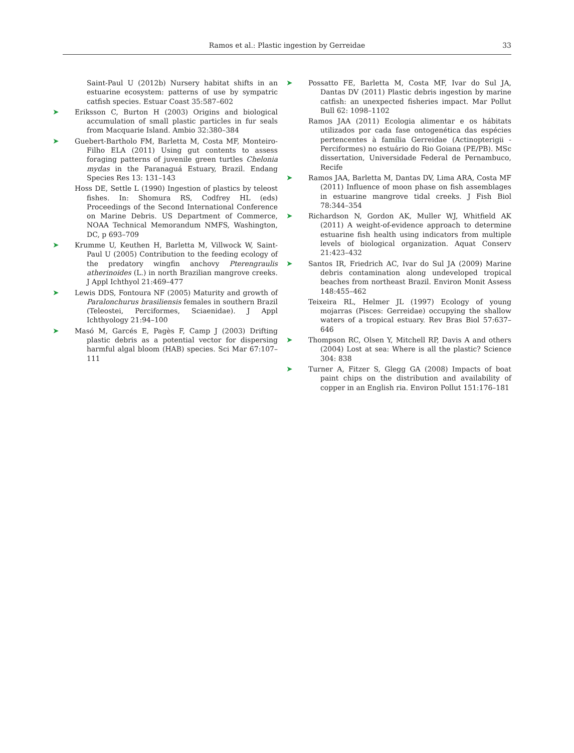Ramos et al.: Plastic ingestion by Gerreidae 33
Saint-Paul U (2012b) Nursery habitat shifts in an estuarine ecosystem: patterns of use by sympatric catfish species. Estuar Coast 35:587–602
➤ Eriksson C, Burton H (2003) Origins and biological accumulation of small plastic particles in fur seals from Macquarie Island. Ambio 32:380–384
➤ Guebert-Bartholo FM, Barletta M, Costa MF, Monteiro-Filho ELA (2011) Using gut contents to assess foraging patterns of juvenile green turtles Chelonia mydas in the Paranaguá Estuary, Brazil. Endang Species Res 13: 131–143
Hoss DE, Settle L (1990) Ingestion of plastics by teleost fishes. In: Shomura RS, Codfrey HL (eds) Proceedings of the Second International Conference on Marine Debris. US Department of Commerce, NOAA Technical Memorandum NMFS, Washington, DC, p 693–709
➤ Krumme U, Keuthen H, Barletta M, Villwock W, Saint-Paul U (2005) Contribution to the feeding ecology of the predatory wingfin anchovy Pterengraulis atherinoides (L.) in north Brazilian mangrove creeks. J Appl Ichthyol 21:469–477
➤ Lewis DDS, Fontoura NF (2005) Maturity and growth of Paralonchurus brasiliensis females in southern Brazil (Teleostei, Perciformes, Sciaenidae). J Appl Ichthyology 21:94–100
➤ Masó M, Garcés E, Pagès F, Camp J (2003) Drifting plastic debris as a potential vector for dispersing harmful algal bloom (HAB) species. Sci Mar 67:107–111
➤ Possatto FE, Barletta M, Costa MF, Ivar do Sul JA, Dantas DV (2011) Plastic debris ingestion by marine catfish: an unexpected fisheries impact. Mar Pollut Bull 62: 1098–1102
Ramos JAA (2011) Ecologia alimentar e os hábitats utilizados por cada fase ontogenética das espécies pertencentes à família Gerreidae (Actinopterigii - Perciformes) no estuário do Rio Goiana (PE/PB). MSc dissertation, Universidade Federal de Pernambuco, Recife
➤ Ramos JAA, Barletta M, Dantas DV, Lima ARA, Costa MF (2011) Influence of moon phase on fish assemblages in estuarine mangrove tidal creeks. J Fish Biol 78:344–354
➤ Richardson N, Gordon AK, Muller WJ, Whitfield AK (2011) A weight-of-evidence approach to determine estuarine fish health using indicators from multiple levels of biological organization. Aquat Conserv 21:423–432
➤ Santos IR, Friedrich AC, Ivar do Sul JA (2009) Marine debris contamination along undeveloped tropical beaches from northeast Brazil. Environ Monit Assess 148:455–462
Teixeira RL, Helmer JL (1997) Ecology of young mojarras (Pisces: Gerreidae) occupying the shallow waters of a tropical estuary. Rev Bras Biol 57:637–646
➤ Thompson RC, Olsen Y, Mitchell RP, Davis A and others (2004) Lost at sea: Where is all the plastic? Science 304: 838
➤ Turner A, Fitzer S, Glegg GA (2008) Impacts of boat paint chips on the distribution and availability of copper in an English ria. Environ Pollut 151:176–181